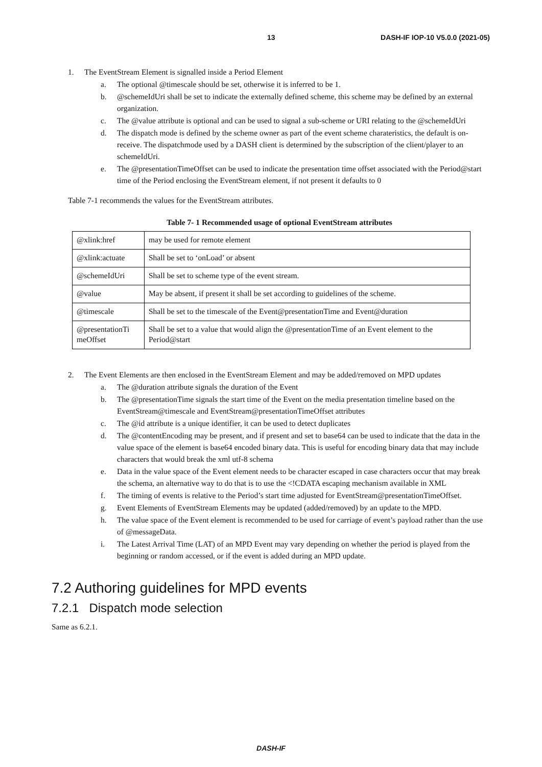13 DASH-IF IOP-10 V5.0.0 (2021-05)
1. The EventStream Element is signalled inside a Period Element
a. The optional @timescale should be set, otherwise it is inferred to be 1.
b. @schemeIdUri shall be set to indicate the externally defined scheme, this scheme may be defined by an external organization.
c. The @value attribute is optional and can be used to signal a sub-scheme or URI relating to the @schemeIdUri
d. The dispatch mode is defined by the scheme owner as part of the event scheme charateristics, the default is on-receive. The dispatchmode used by a DASH client is determined by the subscription of the client/player to an schemeIdUri.
e. The @presentationTimeOffset can be used to indicate the presentation time offset associated with the Period@start time of the Period enclosing the EventStream element, if not present it defaults to 0
Table 7-1 recommends the values for the EventStream attributes.
Table 7- 1 Recommended usage of optional EventStream attributes
| @xlink:href | may be used for remote element |
| @xlink:actuate | Shall be set to ‘onLoad’ or absent |
| @schemeIdUri | Shall be set to scheme type of the event stream. |
| @value | May be absent, if present it shall be set according to guidelines of the scheme. |
| @timescale | Shall be set to the timescale of the Event@presentationTime and Event@duration |
| @presentationTi meOffset | Shall be set to a value that would align the @presentationTime of an Event element to the Period@start |
2. The Event Elements are then enclosed in the EventStream Element and may be added/removed on MPD updates
a. The @duration attribute signals the duration of the Event
b. The @presentationTime signals the start time of the Event on the media presentation timeline based on the EventStream@timescale and EventStream@presentationTimeOffset attributes
c. The @id attribute is a unique identifier, it can be used to detect duplicates
d. The @contentEncoding may be present, and if present and set to base64 can be used to indicate that the data in the value space of the element is base64 encoded binary data. This is useful for encoding binary data that may include characters that would break the xml utf-8 schema
e. Data in the value space of the Event element needs to be character escaped in case characters occur that may break the schema, an alternative way to do that is to use the <!CDATA escaping mechanism available in XML
f. The timing of events is relative to the Period’s start time adjusted for EventStream@presentationTimeOffset.
g. Event Elements of EventStream Elements may be updated (added/removed) by an update to the MPD.
h. The value space of the Event element is recommended to be used for carriage of event’s payload rather than the use of @messageData.
i. The Latest Arrival Time (LAT) of an MPD Event may vary depending on whether the period is played from the beginning or random accessed, or if the event is added during an MPD update.
7.2 Authoring guidelines for MPD events
7.2.1 Dispatch mode selection
Same as 6.2.1.
DASH-IF